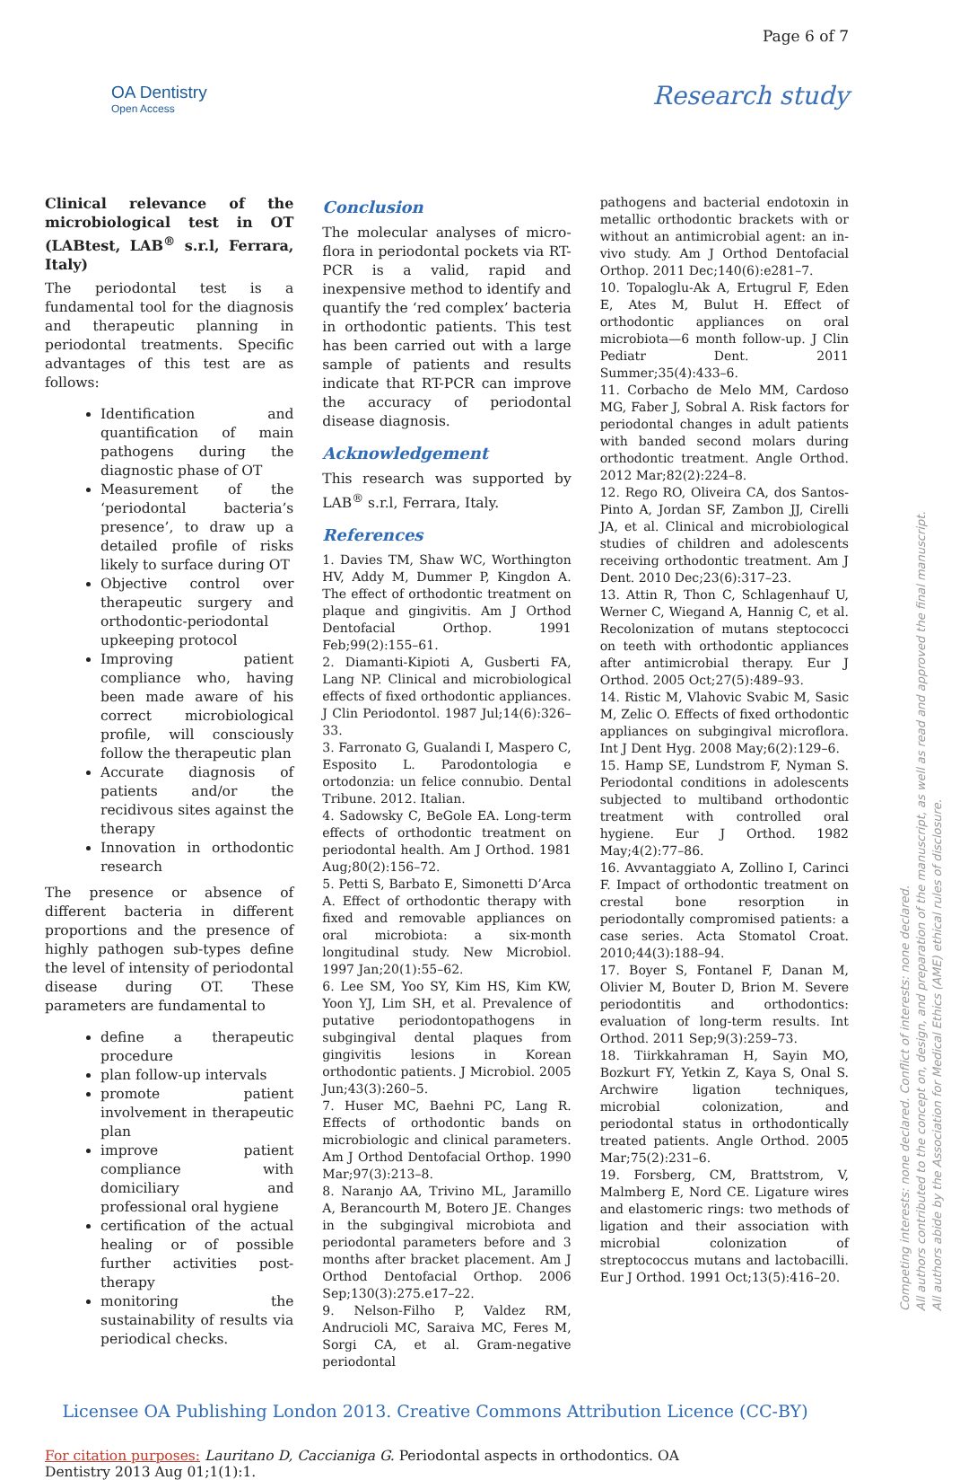OA Dentistry
Open Access
Page 6 of 7
Research study
Clinical relevance of the microbiological test in OT (LABtest, LAB<sup>®</sup> s.r.l, Ferrara, Italy)
The periodontal test is a fundamental tool for the diagnosis and therapeutic planning in periodontal treatments. Specific advantages of this test are as follows:
Identification and quantification of main pathogens during the diagnostic phase of OT
Measurement of the ‘periodontal bacteria’s presence’, to draw up a detailed profile of risks likely to surface during OT
Objective control over therapeutic surgery and orthodontic-periodontal upkeeping protocol
Improving patient compliance who, having been made aware of his correct microbiological profile, will consciously follow the therapeutic plan
Accurate diagnosis of patients and/or the recidivous sites against the therapy
Innovation in orthodontic research
The presence or absence of different bacteria in different proportions and the presence of highly pathogen sub-types define the level of intensity of periodontal disease during OT. These parameters are fundamental to
define a therapeutic procedure
plan follow-up intervals
promote patient involvement in therapeutic plan
improve patient compliance with domiciliary and professional oral hygiene
certification of the actual healing or of possible further activities post-therapy
monitoring the sustainability of results via periodical checks.
Conclusion
The molecular analyses of micro-flora in periodontal pockets via RT-PCR is a valid, rapid and inexpensive method to identify and quantify the ‘red complex’ bacteria in orthodontic patients. This test has been carried out with a large sample of patients and results indicate that RT-PCR can improve the accuracy of periodontal disease diagnosis.
Acknowledgement
This research was supported by LAB<sup>®</sup> s.r.l, Ferrara, Italy.
References
1. Davies TM, Shaw WC, Worthington HV, Addy M, Dummer P, Kingdon A. The effect of orthodontic treatment on plaque and gingivitis. Am J Orthod Dentofacial Orthop. 1991 Feb;99(2):155–61.
2. Diamanti-Kipioti A, Gusberti FA, Lang NP. Clinical and microbiological effects of fixed orthodontic appliances. J Clin Periodontol. 1987 Jul;14(6):326–33.
3. Farronato G, Gualandi I, Maspero C, Esposito L. Parodontologia e ortodonzia: un felice connubio. Dental Tribune. 2012. Italian.
4. Sadowsky C, BeGole EA. Long-term effects of orthodontic treatment on periodontal health. Am J Orthod. 1981 Aug;80(2):156–72.
5. Petti S, Barbato E, Simonetti D’Arca A. Effect of orthodontic therapy with fixed and removable appliances on oral microbiota: a six-month longitudinal study. New Microbiol. 1997 Jan;20(1):55–62.
6. Lee SM, Yoo SY, Kim HS, Kim KW, Yoon YJ, Lim SH, et al. Prevalence of putative periodontopathogens in subgingival dental plaques from gingivitis lesions in Korean orthodontic patients. J Microbiol. 2005 Jun;43(3):260–5.
7. Huser MC, Baehni PC, Lang R. Effects of orthodontic bands on microbiologic and clinical parameters. Am J Orthod Dentofacial Orthop. 1990 Mar;97(3):213–8.
8. Naranjo AA, Trivino ML, Jaramillo A, Berancourth M, Botero JE. Changes in the subgingival microbiota and periodontal parameters before and 3 months after bracket placement. Am J Orthod Dentofacial Orthop. 2006 Sep;130(3):275.e17–22.
9. Nelson-Filho P, Valdez RM, Andrucioli MC, Saraiva MC, Feres M, Sorgi CA, et al. Gram-negative periodontal
pathogens and bacterial endotoxin in metallic orthodontic brackets with or without an antimicrobial agent: an in-vivo study. Am J Orthod Dentofacial Orthop. 2011 Dec;140(6):e281–7.
10. Topaloglu-Ak A, Ertugrul F, Eden E, Ates M, Bulut H. Effect of orthodontic appliances on oral microbiota—6 month follow-up. J Clin Pediatr Dent. 2011 Summer;35(4):433–6.
11. Corbacho de Melo MM, Cardoso MG, Faber J, Sobral A. Risk factors for periodontal changes in adult patients with banded second molars during orthodontic treatment. Angle Orthod. 2012 Mar;82(2):224–8.
12. Rego RO, Oliveira CA, dos Santos-Pinto A, Jordan SF, Zambon JJ, Cirelli JA, et al. Clinical and microbiological studies of children and adolescents receiving orthodontic treatment. Am J Dent. 2010 Dec;23(6):317–23.
13. Attin R, Thon C, Schlagenhauf U, Werner C, Wiegand A, Hannig C, et al. Recolonization of mutans steptococci on teeth with orthodontic appliances after antimicrobial therapy. Eur J Orthod. 2005 Oct;27(5):489–93.
14. Ristic M, Vlahovic Svabic M, Sasic M, Zelic O. Effects of fixed orthodontic appliances on subgingival microflora. Int J Dent Hyg. 2008 May;6(2):129–6.
15. Hamp SE, Lundstrom F, Nyman S. Periodontal conditions in adolescents subjected to multiband orthodontic treatment with controlled oral hygiene. Eur J Orthod. 1982 May;4(2):77–86.
16. Avvantaggiato A, Zollino I, Carinci F. Impact of orthodontic treatment on crestal bone resorption in periodontally compromised patients: a case series. Acta Stomatol Croat. 2010;44(3):188–94.
17. Boyer S, Fontanel F, Danan M, Olivier M, Bouter D, Brion M. Severe periodontitis and orthodontics: evaluation of long-term results. Int Orthod. 2011 Sep;9(3):259–73.
18. Tiirkkahraman H, Sayin MO, Bozkurt FY, Yetkin Z, Kaya S, Onal S. Archwire ligation techniques, microbial colonization, and periodontal status in orthodontically treated patients. Angle Orthod. 2005 Mar;75(2):231–6.
19. Forsberg, CM, Brattstrom, V, Malmberg E, Nord CE. Ligature wires and elastomeric rings: two methods of ligation and their association with microbial colonization of streptococcus mutans and lactobacilli. Eur J Orthod. 1991 Oct;13(5):416–20.
Licensee OA Publishing London 2013. Creative Commons Attribution Licence (CC-BY)
For citation purposes: Lauritano D, Caccianiga G. Periodontal aspects in orthodontics. OA Dentistry 2013 Aug 01;1(1):1.
Competing interests: none declared. Conflict of interests: none declared.
All authors contributed to the concept on, design, and preparation of the manuscript, as well as read and approved the final manuscript.
All authors abide by the Association for Medical Ethics (AME) ethical rules of disclosure.